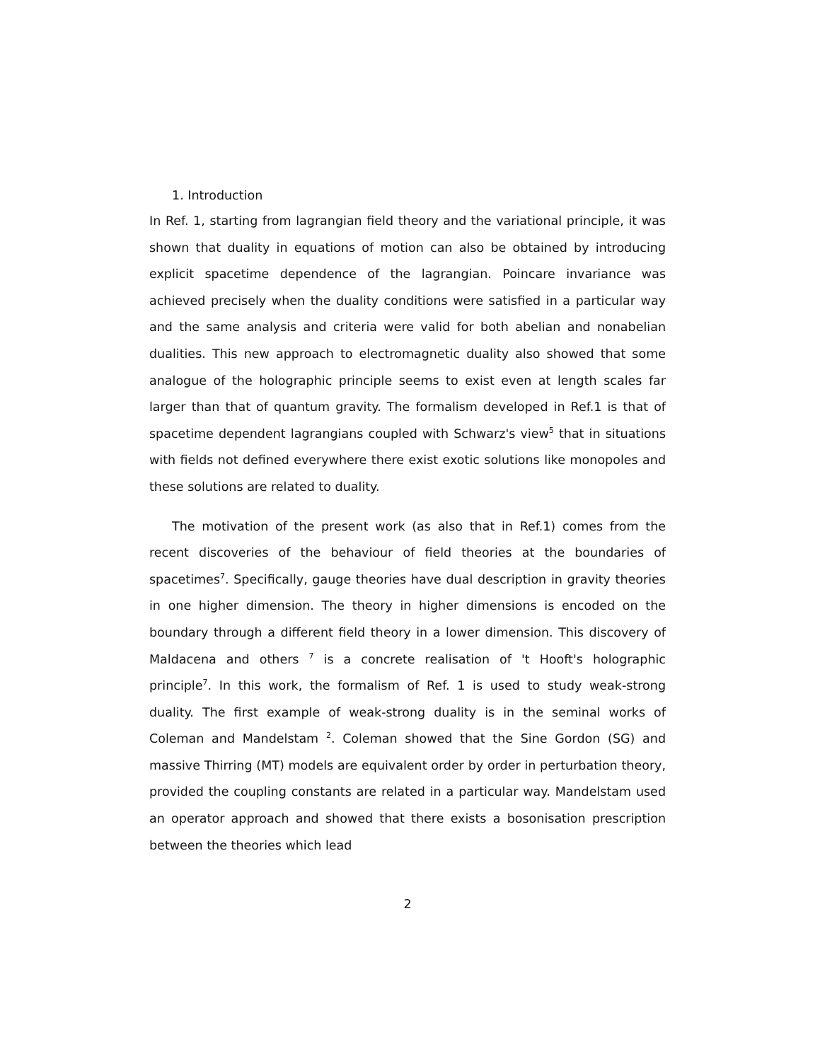1. Introduction
In Ref. 1, starting from lagrangian field theory and the variational principle, it was shown that duality in equations of motion can also be obtained by introducing explicit spacetime dependence of the lagrangian. Poincare invariance was achieved precisely when the duality conditions were satisfied in a particular way and the same analysis and criteria were valid for both abelian and nonabelian dualities. This new approach to electromagnetic duality also showed that some analogue of the holographic principle seems to exist even at length scales far larger than that of quantum gravity. The formalism developed in Ref.1 is that of spacetime dependent lagrangians coupled with Schwarz's view<sup>5</sup> that in situations with fields not defined everywhere there exist exotic solutions like monopoles and these solutions are related to duality.
The motivation of the present work (as also that in Ref.1) comes from the recent discoveries of the behaviour of field theories at the boundaries of spacetimes<sup>7</sup>. Specifically, gauge theories have dual description in gravity theories in one higher dimension. The theory in higher dimensions is encoded on the boundary through a different field theory in a lower dimension. This discovery of Maldacena and others <sup>7</sup> is a concrete realisation of 't Hooft's holographic principle<sup>7</sup>. In this work, the formalism of Ref. 1 is used to study weak-strong duality. The first example of weak-strong duality is in the seminal works of Coleman and Mandelstam <sup>2</sup>. Coleman showed that the Sine Gordon (SG) and massive Thirring (MT) models are equivalent order by order in perturbation theory, provided the coupling constants are related in a particular way. Mandelstam used an operator approach and showed that there exists a bosonisation prescription between the theories which lead
2